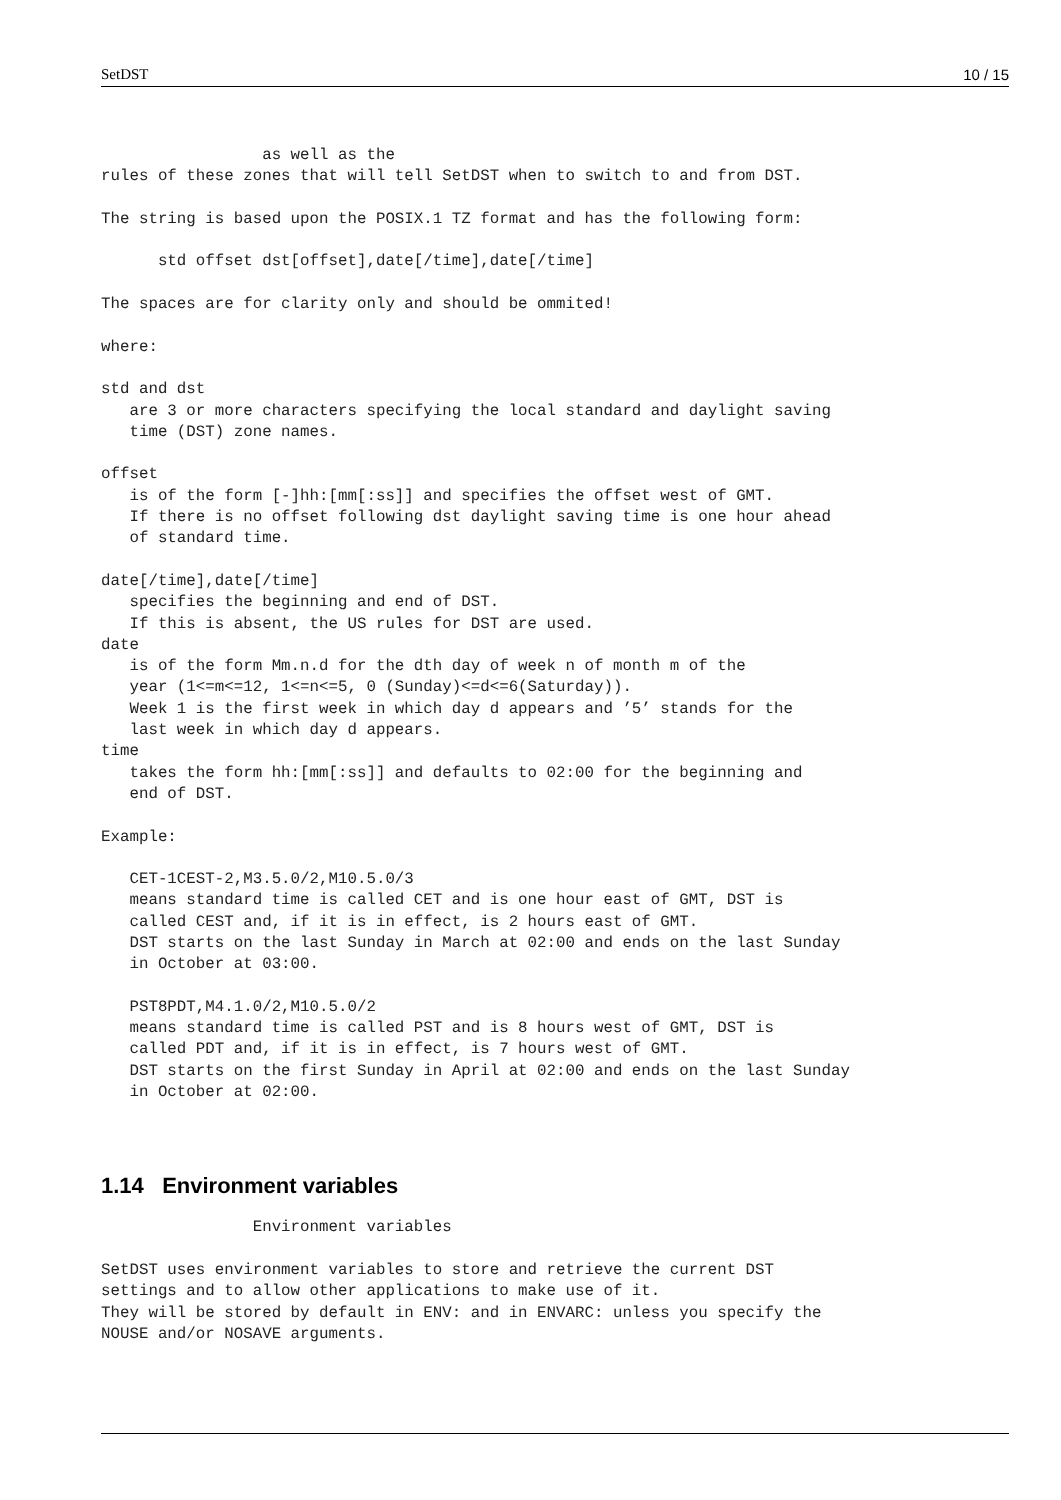SetDST 10 / 15
                 as well as the
rules of these zones that will tell SetDST when to switch to and from DST.

The string is based upon the POSIX.1 TZ format and has the following form:

      std offset dst[offset],date[/time],date[/time]

The spaces are for clarity only and should be ommited!

where:

std and dst
   are 3 or more characters specifying the local standard and daylight saving
   time (DST) zone names.

offset
   is of the form [-]hh:[mm[:ss]] and specifies the offset west of GMT.
   If there is no offset following dst daylight saving time is one hour ahead
   of standard time.

date[/time],date[/time]
   specifies the beginning and end of DST.
   If this is absent, the US rules for DST are used.
date
   is of the form Mm.n.d for the dth day of week n of month m of the
   year (1<=m<=12, 1<=n<=5, 0 (Sunday)<=d<=6(Saturday)).
   Week 1 is the first week in which day d appears and ’5’ stands for the
   last week in which day d appears.
time
   takes the form hh:[mm[:ss]] and defaults to 02:00 for the beginning and
   end of DST.

Example:

   CET-1CEST-2,M3.5.0/2,M10.5.0/3
   means standard time is called CET and is one hour east of GMT, DST is
   called CEST and, if it is in effect, is 2 hours east of GMT.
   DST starts on the last Sunday in March at 02:00 and ends on the last Sunday
   in October at 03:00.

   PST8PDT,M4.1.0/2,M10.5.0/2
   means standard time is called PST and is 8 hours west of GMT, DST is
   called PDT and, if it is in effect, is 7 hours west of GMT.
   DST starts on the first Sunday in April at 02:00 and ends on the last Sunday
   in October at 02:00.
1.14 Environment variables
                Environment variables

SetDST uses environment variables to store and retrieve the current DST
settings and to allow other applications to make use of it.
They will be stored by default in ENV: and in ENVARC: unless you specify the
NOUSE and/or NOSAVE arguments.